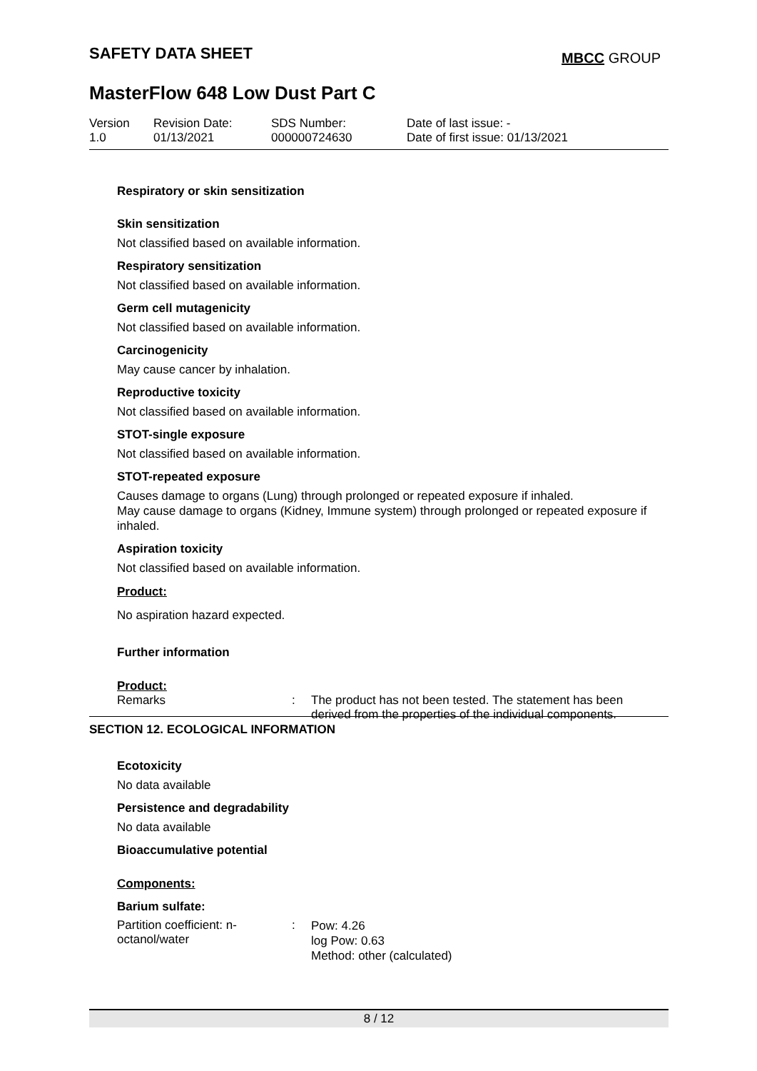SAFETY DATA SHEET MBCC GROUP
MasterFlow 648 Low Dust Part C
Version
1.0
Revision Date:
01/13/2021
SDS Number:
000000724630
Date of last issue: -
Date of first issue: 01/13/2021
Respiratory or skin sensitization
Skin sensitization
Not classified based on available information.
Respiratory sensitization
Not classified based on available information.
Germ cell mutagenicity
Not classified based on available information.
Carcinogenicity
May cause cancer by inhalation.
Reproductive toxicity
Not classified based on available information.
STOT-single exposure
Not classified based on available information.
STOT-repeated exposure
Causes damage to organs (Lung) through prolonged or repeated exposure if inhaled.
May cause damage to organs (Kidney, Immune system) through prolonged or repeated exposure if inhaled.
Aspiration toxicity
Not classified based on available information.
Product:
No aspiration hazard expected.
Further information
Product:
Remarks : The product has not been tested. The statement has been
derived from the properties of the individual components.
SECTION 12. ECOLOGICAL INFORMATION
Ecotoxicity
No data available
Persistence and degradability
No data available
Bioaccumulative potential
Components:
Barium sulfate:
Partition coefficient: n-
octanol/water
:
Pow: 4.26
log Pow: 0.63
Method: other (calculated)
8 / 12